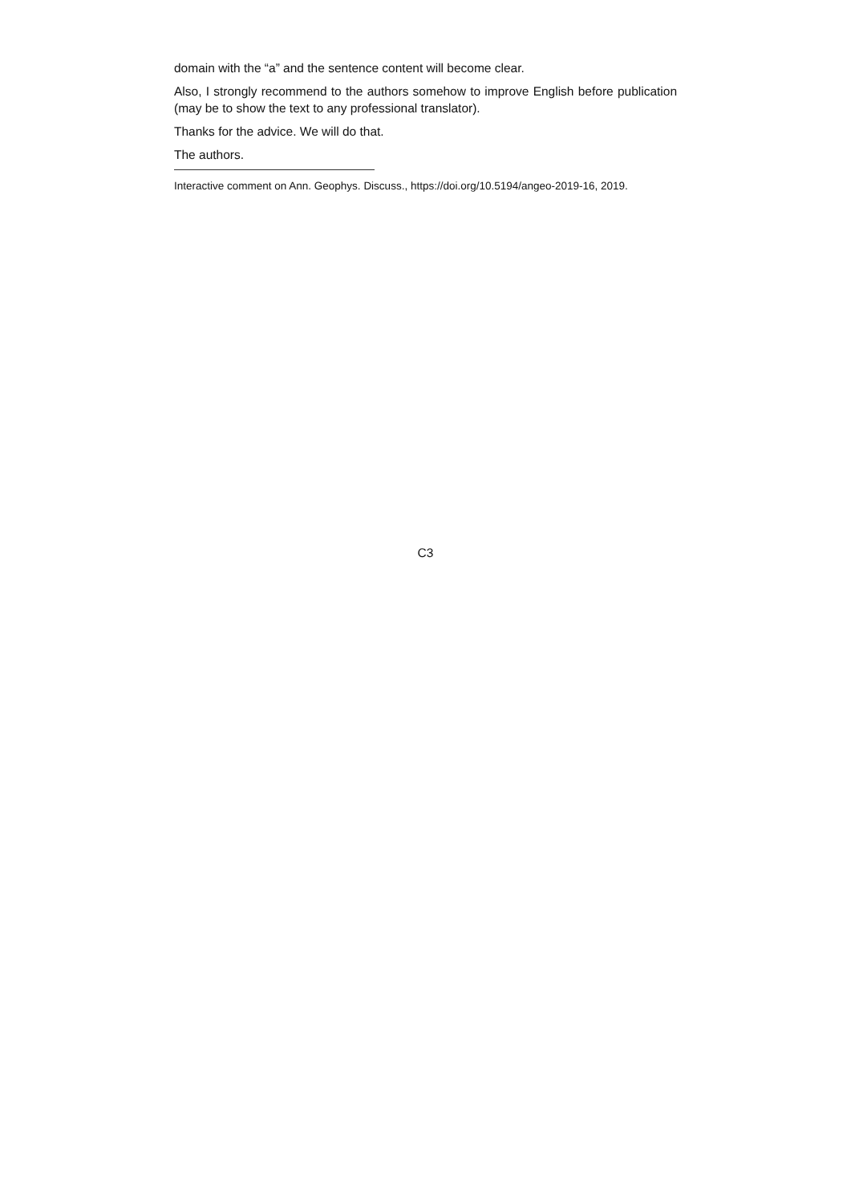domain with the “a” and the sentence content will become clear.
Also, I strongly recommend to the authors somehow to improve English before publication (may be to show the text to any professional translator).
Thanks for the advice. We will do that.
The authors.
Interactive comment on Ann. Geophys. Discuss., https://doi.org/10.5194/angeo-2019-16, 2019.
C3